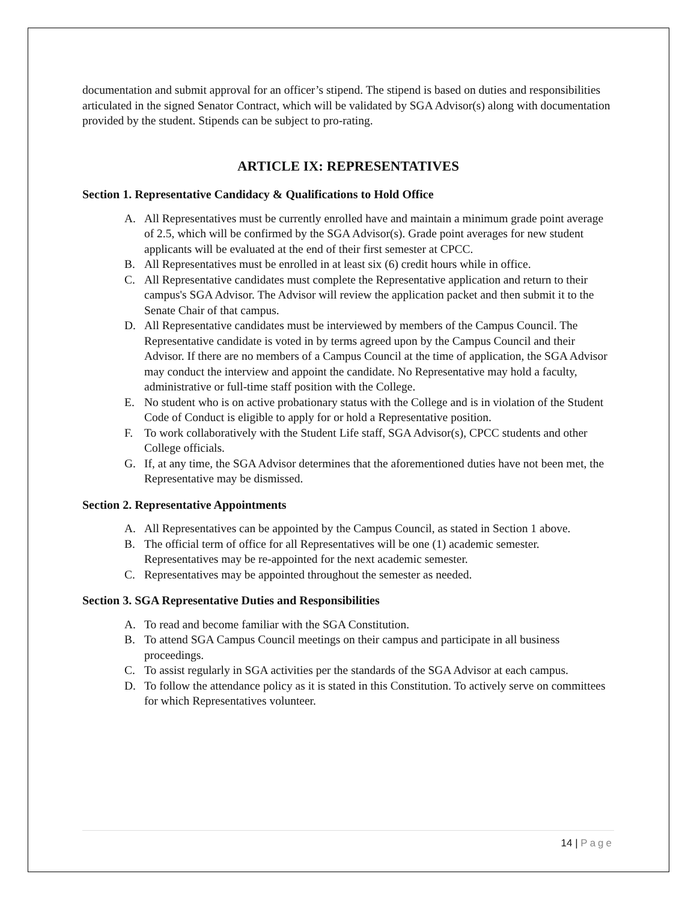documentation and submit approval for an officer’s stipend. The stipend is based on duties and responsibilities articulated in the signed Senator Contract, which will be validated by SGA Advisor(s) along with documentation provided by the student. Stipends can be subject to pro-rating.
ARTICLE IX: REPRESENTATIVES
Section 1. Representative Candidacy & Qualifications to Hold Office
A. All Representatives must be currently enrolled have and maintain a minimum grade point average of 2.5, which will be confirmed by the SGA Advisor(s). Grade point averages for new student applicants will be evaluated at the end of their first semester at CPCC.
B. All Representatives must be enrolled in at least six (6) credit hours while in office.
C. All Representative candidates must complete the Representative application and return to their campus's SGA Advisor. The Advisor will review the application packet and then submit it to the Senate Chair of that campus.
D. All Representative candidates must be interviewed by members of the Campus Council. The Representative candidate is voted in by terms agreed upon by the Campus Council and their Advisor. If there are no members of a Campus Council at the time of application, the SGA Advisor may conduct the interview and appoint the candidate. No Representative may hold a faculty, administrative or full-time staff position with the College.
E. No student who is on active probationary status with the College and is in violation of the Student Code of Conduct is eligible to apply for or hold a Representative position.
F. To work collaboratively with the Student Life staff, SGA Advisor(s), CPCC students and other College officials.
G. If, at any time, the SGA Advisor determines that the aforementioned duties have not been met, the Representative may be dismissed.
Section 2. Representative Appointments
A. All Representatives can be appointed by the Campus Council, as stated in Section 1 above.
B. The official term of office for all Representatives will be one (1) academic semester. Representatives may be re-appointed for the next academic semester.
C. Representatives may be appointed throughout the semester as needed.
Section 3. SGA Representative Duties and Responsibilities
A. To read and become familiar with the SGA Constitution.
B. To attend SGA Campus Council meetings on their campus and participate in all business proceedings.
C. To assist regularly in SGA activities per the standards of the SGA Advisor at each campus.
D. To follow the attendance policy as it is stated in this Constitution. To actively serve on committees for which Representatives volunteer.
14 | Page